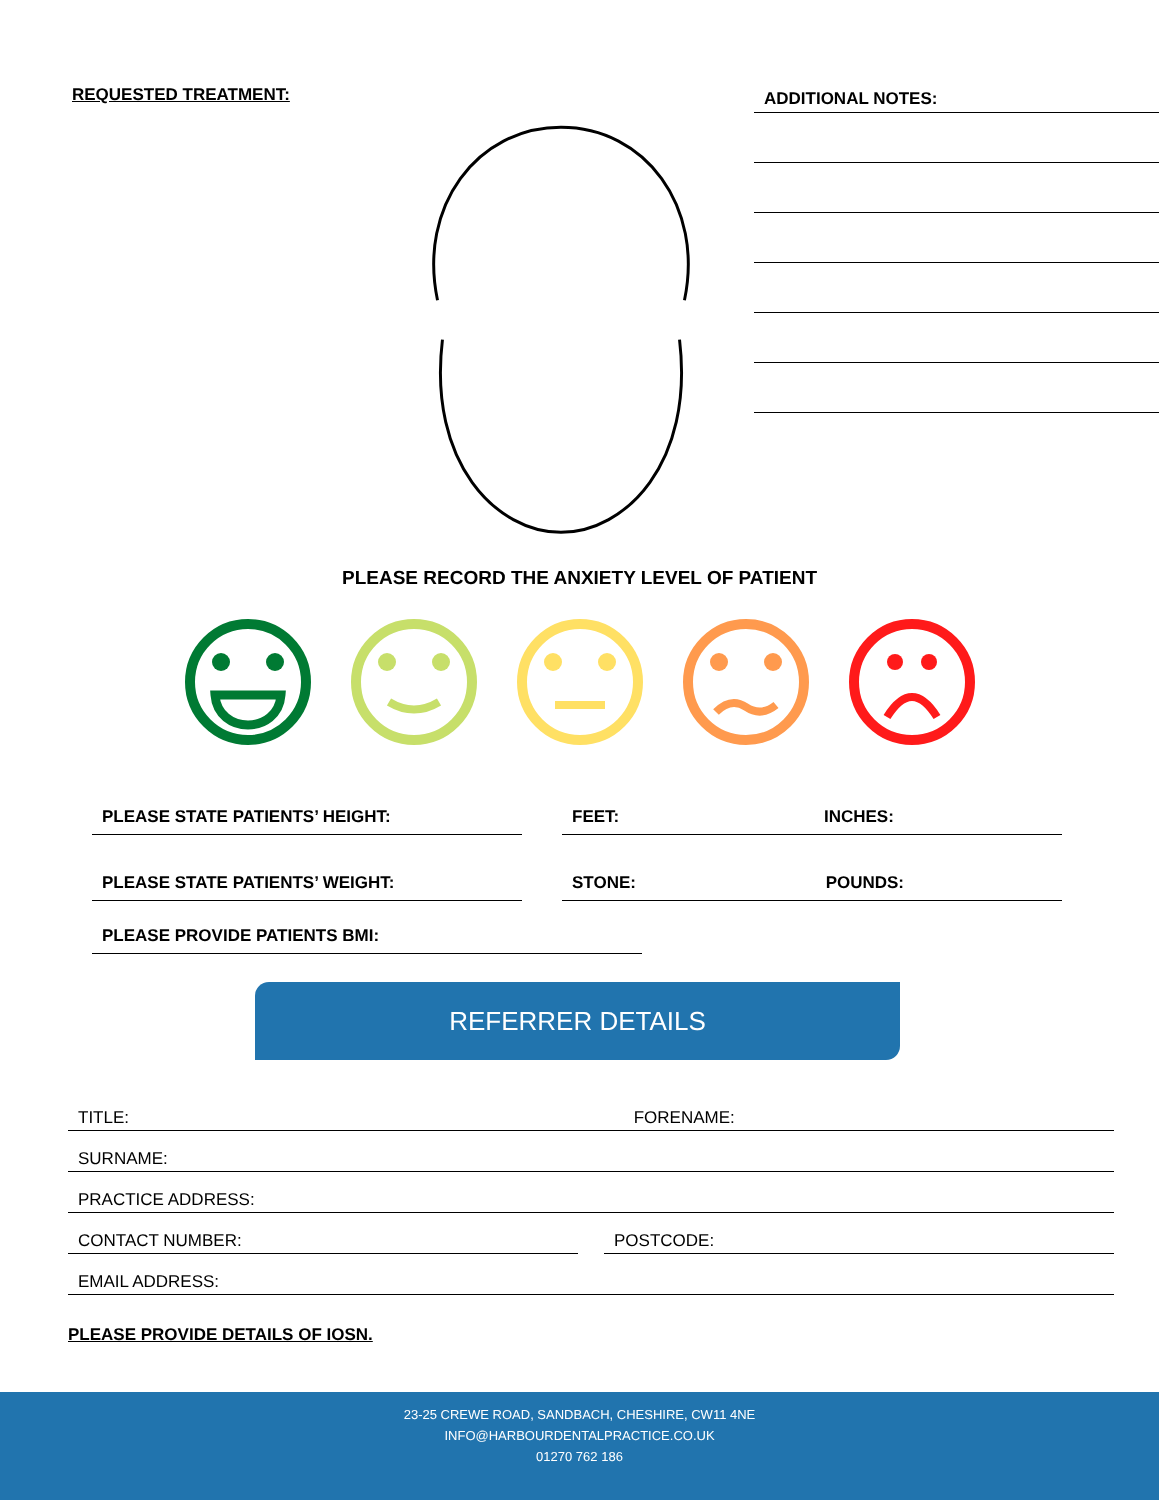REQUESTED TREATMENT:
ADDITIONAL NOTES:
PLEASE RECORD THE ANXIETY LEVEL OF PATIENT
PLEASE STATE PATIENTS’ HEIGHT: FEET: INCHES:
PLEASE STATE PATIENTS’ WEIGHT: STONE: POUNDS:
PLEASE PROVIDE PATIENTS BMI:
REFERRER DETAILS
TITLE: FORENAME:
SURNAME:
PRACTICE ADDRESS:
CONTACT NUMBER: POSTCODE:
EMAIL ADDRESS:
PLEASE PROVIDE DETAILS OF IOSN.
23-25 CREWE ROAD, SANDBACH, CHESHIRE, CW11 4NE
INFO@HARBOURDENTALPRACTICE.CO.UK
01270 762 186